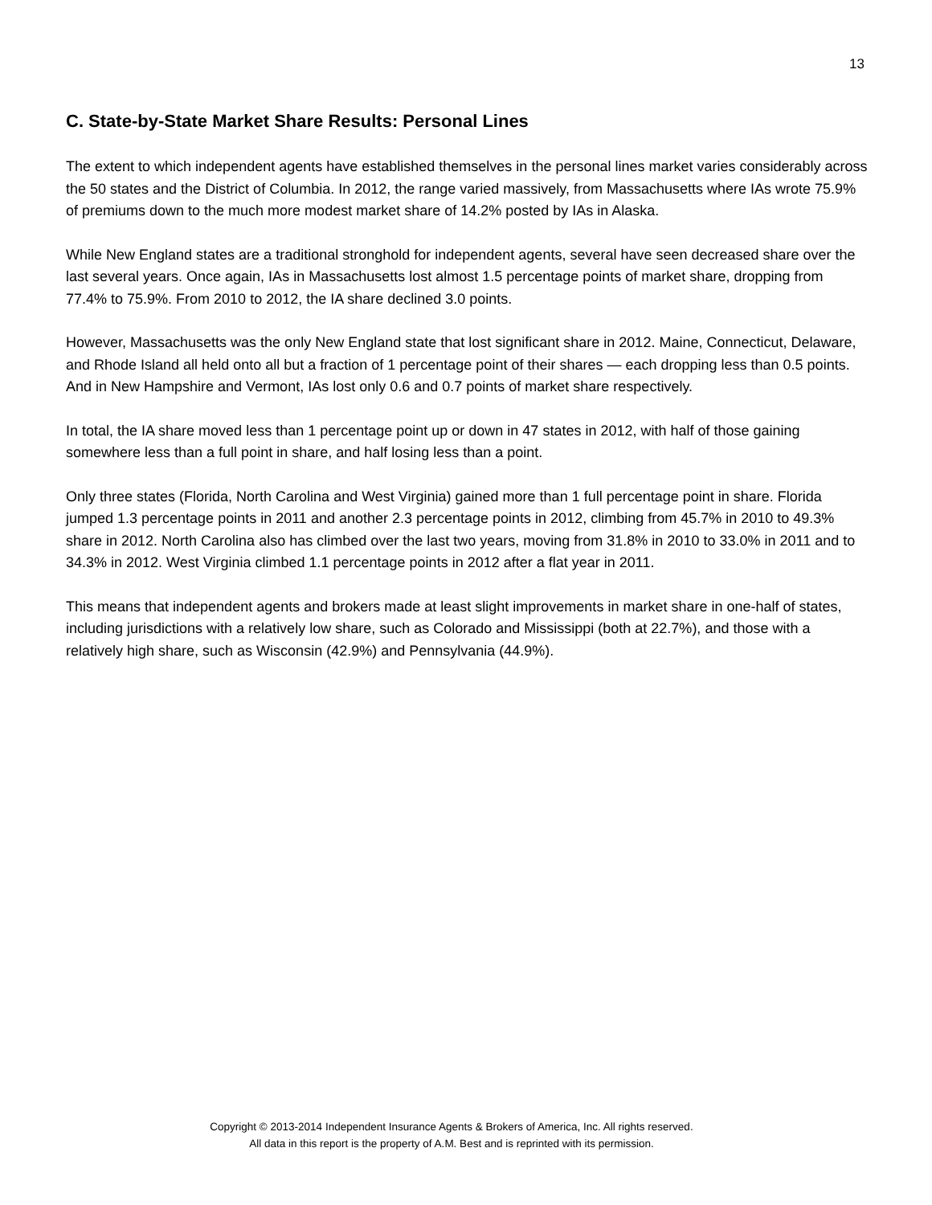13
C. State-by-State Market Share Results: Personal Lines
The extent to which independent agents have established themselves in the personal lines market varies considerably across the 50 states and the District of Columbia. In 2012, the range varied massively, from Massachusetts where IAs wrote 75.9% of premiums down to the much more modest market share of 14.2% posted by IAs in Alaska.
While New England states are a traditional stronghold for independent agents, several have seen decreased share over the last several years. Once again, IAs in Massachusetts lost almost 1.5 percentage points of market share, dropping from 77.4% to 75.9%. From 2010 to 2012, the IA share declined 3.0 points.
However, Massachusetts was the only New England state that lost significant share in 2012. Maine, Connecticut, Delaware, and Rhode Island all held onto all but a fraction of 1 percentage point of their shares — each dropping less than 0.5 points. And in New Hampshire and Vermont, IAs lost only 0.6 and 0.7 points of market share respectively.
In total, the IA share moved less than 1 percentage point up or down in 47 states in 2012, with half of those gaining somewhere less than a full point in share, and half losing less than a point.
Only three states (Florida, North Carolina and West Virginia) gained more than 1 full percentage point in share. Florida jumped 1.3 percentage points in 2011 and another 2.3 percentage points in 2012, climbing from 45.7% in 2010 to 49.3% share in 2012. North Carolina also has climbed over the last two years, moving from 31.8% in 2010 to 33.0% in 2011 and to 34.3% in 2012. West Virginia climbed 1.1 percentage points in 2012 after a flat year in 2011.
This means that independent agents and brokers made at least slight improvements in market share in one-half of states, including jurisdictions with a relatively low share, such as Colorado and Mississippi (both at 22.7%), and those with a relatively high share, such as Wisconsin (42.9%) and Pennsylvania (44.9%).
Copyright © 2013-2014 Independent Insurance Agents & Brokers of America, Inc. All rights reserved.
All data in this report is the property of A.M. Best and is reprinted with its permission.